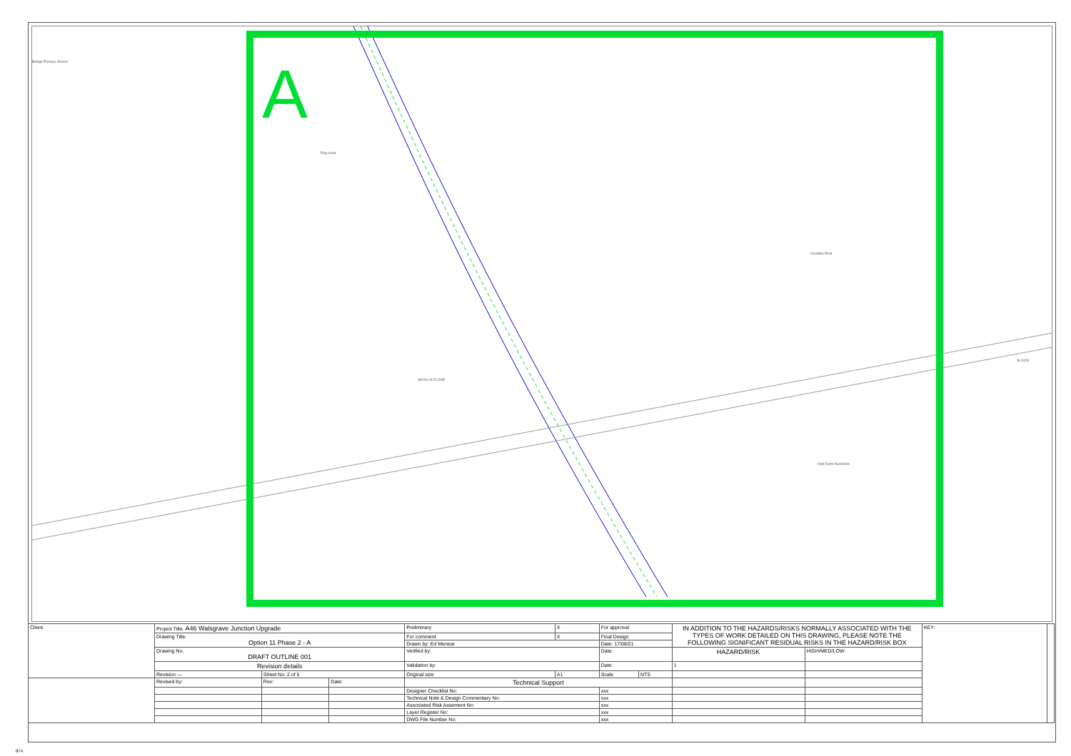A
Bridge Primary School
Play Area
Coombe Pool
SEVILLA CLOSE
B 4428
Oak Farm Nurseries
| Client. | Project Title. A46 Walsgrave Junction Upgrade | | | Preliminary | X | For approval | | IN ADDITION TO THE HAZARDS/RISKS NORMALLY ASSOCIATED WITH THE TYPES OF WORK DETAILED ON THIS DRAWING, PLEASE NOTE THE FOLLOWING SIGNIFICANT RESIDUAL RISKS IN THE HAZARD/RISK BOX | | KEY: | |
| | Drawing Title. Option 11 Phase 2 - A | | | For comment | X | Final Design | | | | | |
| | | | | Drawn by: Ed Menear | | Date: 17/08/21 | | | | | |
| | Drawing No. DRAFT OUTLINE 001 | | | Verified by: | | Date: | | HAZARD/RISK | HIGH/MED/LOW | | |
| | Revision details | | | Validation by: | | Date: | | 1 | | | |
| | Revision — | Sheet No. 2 of 5 | | Original size | A1 | Scale | NTS | | | | |
| | Revised by: | Rev: | Date: | Technical Support | | | | | | | |
| | | | | Designer Checklist No: | | xxx | | | | | |
| | | | | Technical Note & Design Commentary No: | | xxx | | | | | |
| | | | | Associated Risk Assement No: | | xxx | | | | | |
| | | | | Layer Register No: | | xxx | | | | | |
| | | | | DWG File Number No: | | xxx | | | | | |
874